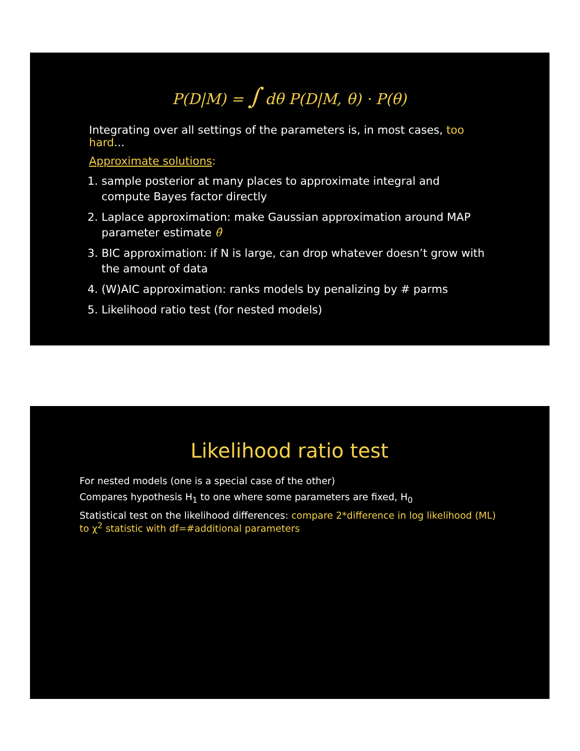P(D|M) = ∫ dθ P(D|M, θ) · P(θ)
Integrating over all settings of the parameters is, in most cases, too hard...
Approximate solutions:
1. sample posterior at many places to approximate integral and compute Bayes factor directly
2. Laplace approximation: make Gaussian approximation around MAP parameter estimate θ̂
3. BIC approximation: if N is large, can drop whatever doesn’t grow with the amount of data
4. (W)AIC approximation: ranks models by penalizing by # parms
5. Likelihood ratio test (for nested models)
Likelihood ratio test
For nested models (one is a special case of the other)
Compares hypothesis H<sub>1</sub> to one where some parameters are fixed, H<sub>0</sub>
Statistical test on the likelihood differences: compare 2*difference in log likelihood (ML) to χ<sup>2</sup> statistic with df=#additional parameters